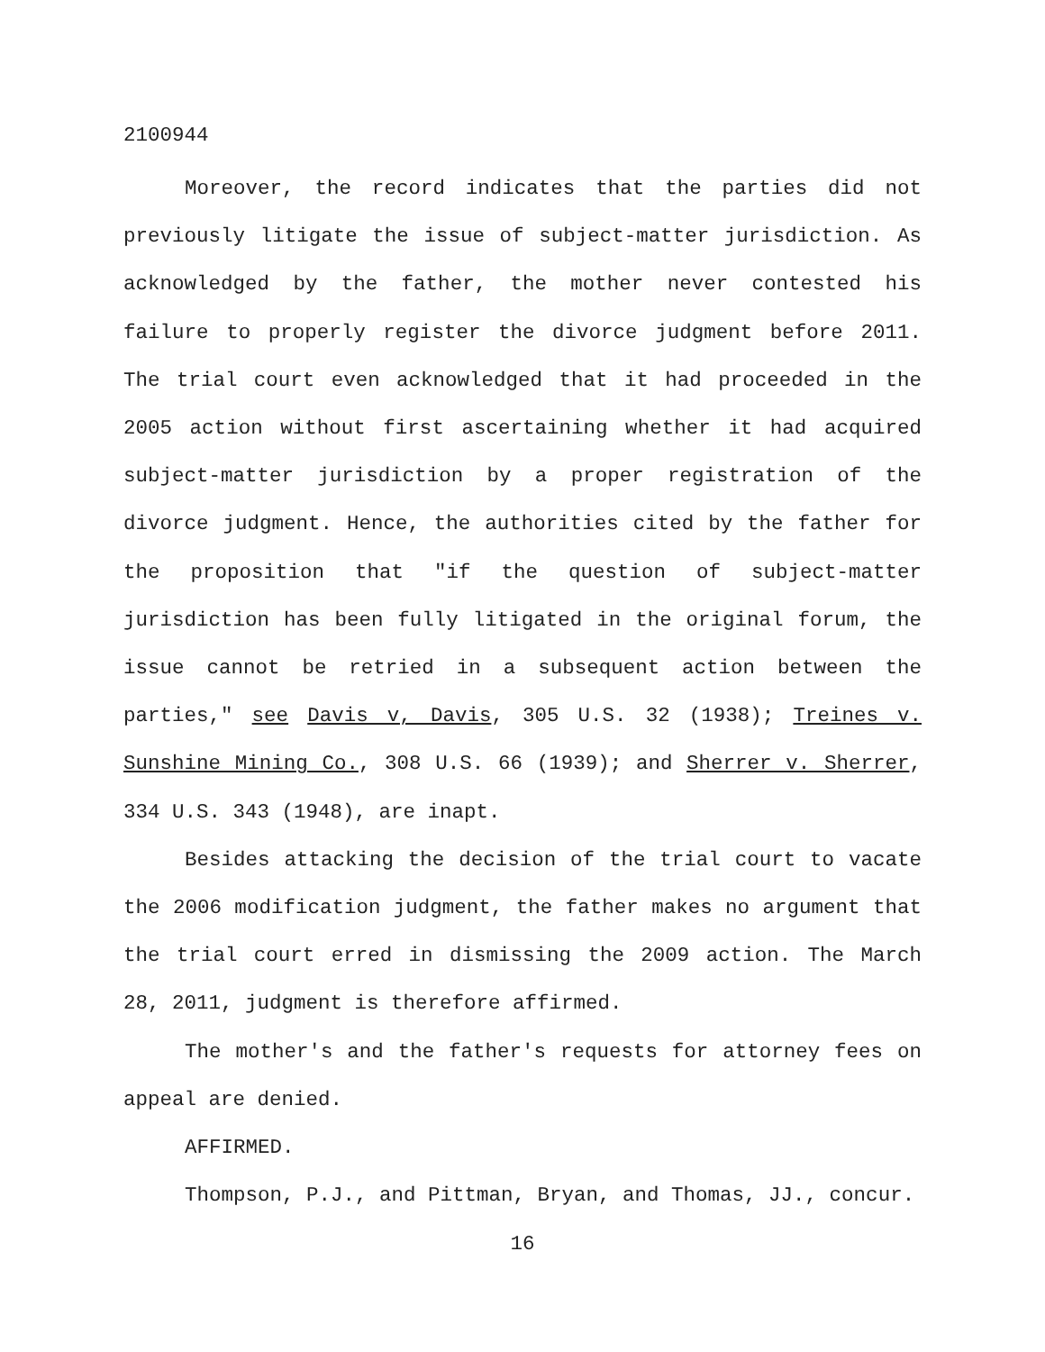2100944
Moreover, the record indicates that the parties did not previously litigate the issue of subject-matter jurisdiction. As acknowledged by the father, the mother never contested his failure to properly register the divorce judgment before 2011. The trial court even acknowledged that it had proceeded in the 2005 action without first ascertaining whether it had acquired subject-matter jurisdiction by a proper registration of the divorce judgment. Hence, the authorities cited by the father for the proposition that "if the question of subject-matter jurisdiction has been fully litigated in the original forum, the issue cannot be retried in a subsequent action between the parties," see Davis v, Davis, 305 U.S. 32 (1938); Treines v. Sunshine Mining Co., 308 U.S. 66 (1939); and Sherrer v. Sherrer, 334 U.S. 343 (1948), are inapt.
Besides attacking the decision of the trial court to vacate the 2006 modification judgment, the father makes no argument that the trial court erred in dismissing the 2009 action. The March 28, 2011, judgment is therefore affirmed.
The mother's and the father's requests for attorney fees on appeal are denied.
AFFIRMED.
Thompson, P.J., and Pittman, Bryan, and Thomas, JJ., concur.
16